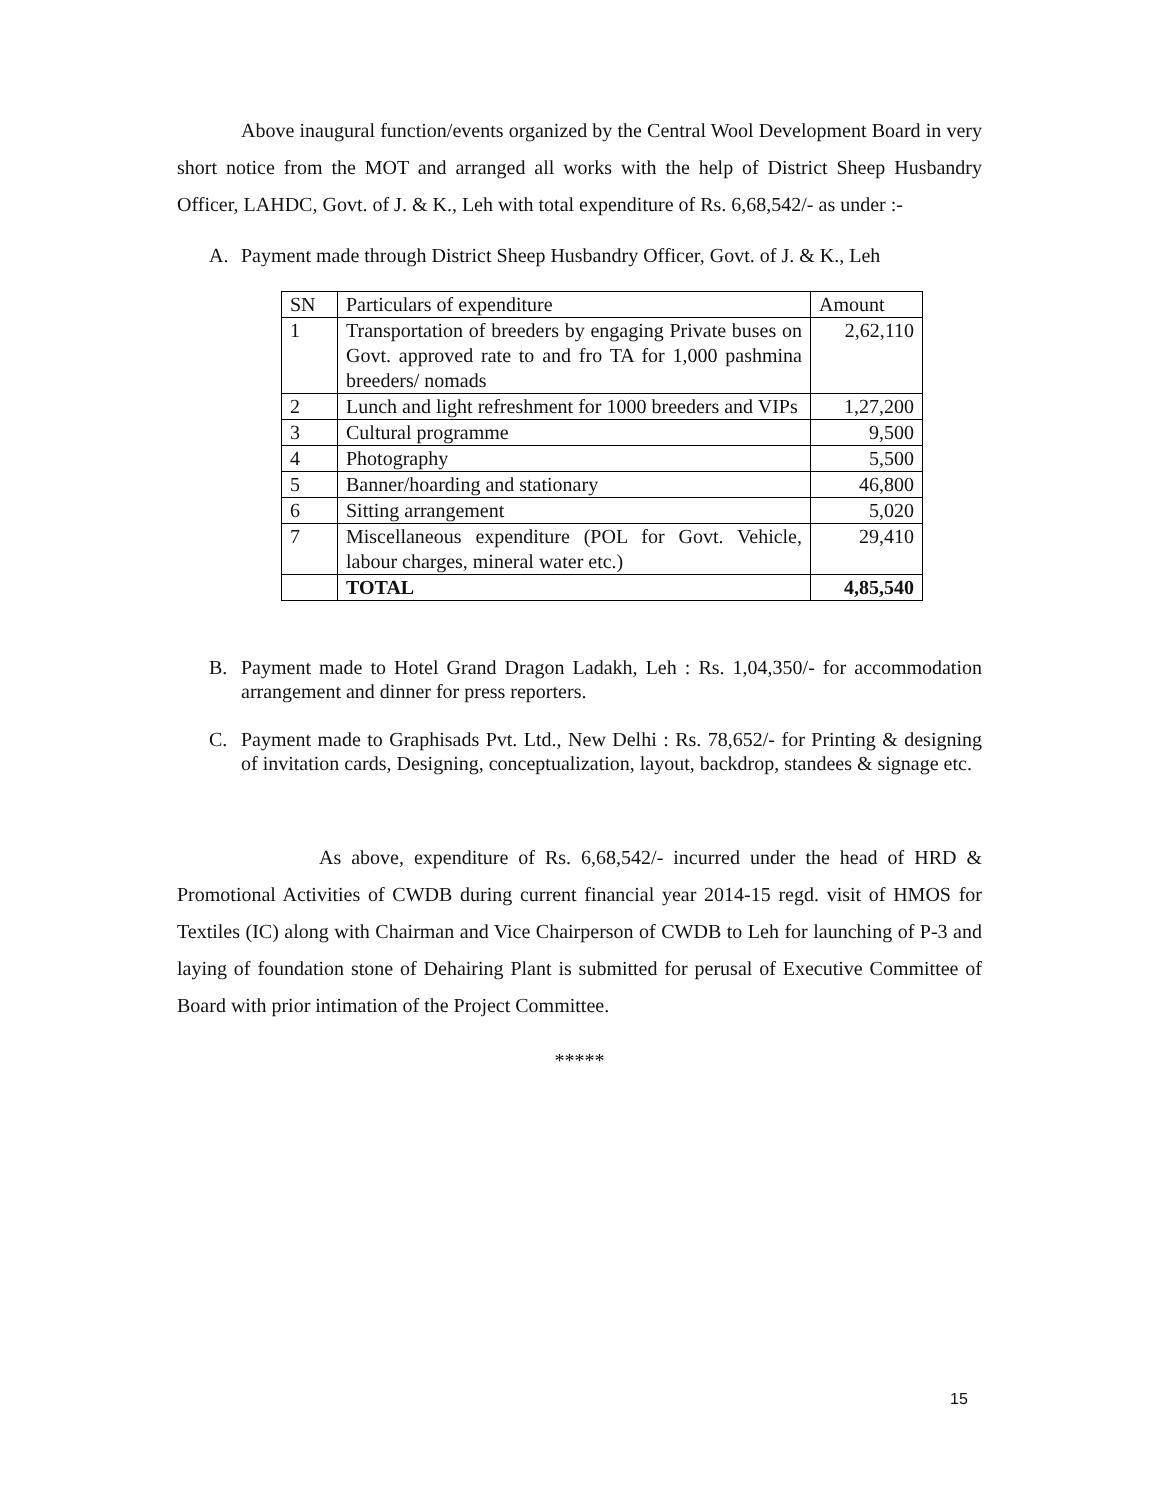Above inaugural function/events organized by the Central Wool Development Board in very short notice from the MOT and arranged all works with the help of District Sheep Husbandry Officer, LAHDC, Govt. of J. & K., Leh with total expenditure of Rs. 6,68,542/- as under :-
A. Payment made through District Sheep Husbandry Officer, Govt. of J. & K., Leh
| SN | Particulars of expenditure | Amount |
| 1 | Transportation of breeders by engaging Private buses on Govt. approved rate to and fro TA for 1,000 pashmina breeders/ nomads | 2,62,110 |
| 2 | Lunch and light refreshment for 1000 breeders and VIPs | 1,27,200 |
| 3 | Cultural programme | 9,500 |
| 4 | Photography | 5,500 |
| 5 | Banner/hoarding and stationary | 46,800 |
| 6 | Sitting arrangement | 5,020 |
| 7 | Miscellaneous expenditure (POL for Govt. Vehicle, labour charges, mineral water etc.) | 29,410 |
| | TOTAL | 4,85,540 |
B. Payment made to Hotel Grand Dragon Ladakh, Leh : Rs. 1,04,350/- for accommodation arrangement and dinner for press reporters.
C. Payment made to Graphisads Pvt. Ltd., New Delhi : Rs. 78,652/- for Printing & designing of invitation cards, Designing, conceptualization, layout, backdrop, standees & signage etc.
As above, expenditure of Rs. 6,68,542/- incurred under the head of HRD & Promotional Activities of CWDB during current financial year 2014-15 regd. visit of HMOS for Textiles (IC) along with Chairman and Vice Chairperson of CWDB to Leh for launching of P-3 and laying of foundation stone of Dehairing Plant is submitted for perusal of Executive Committee of Board with prior intimation of the Project Committee.
*****
15